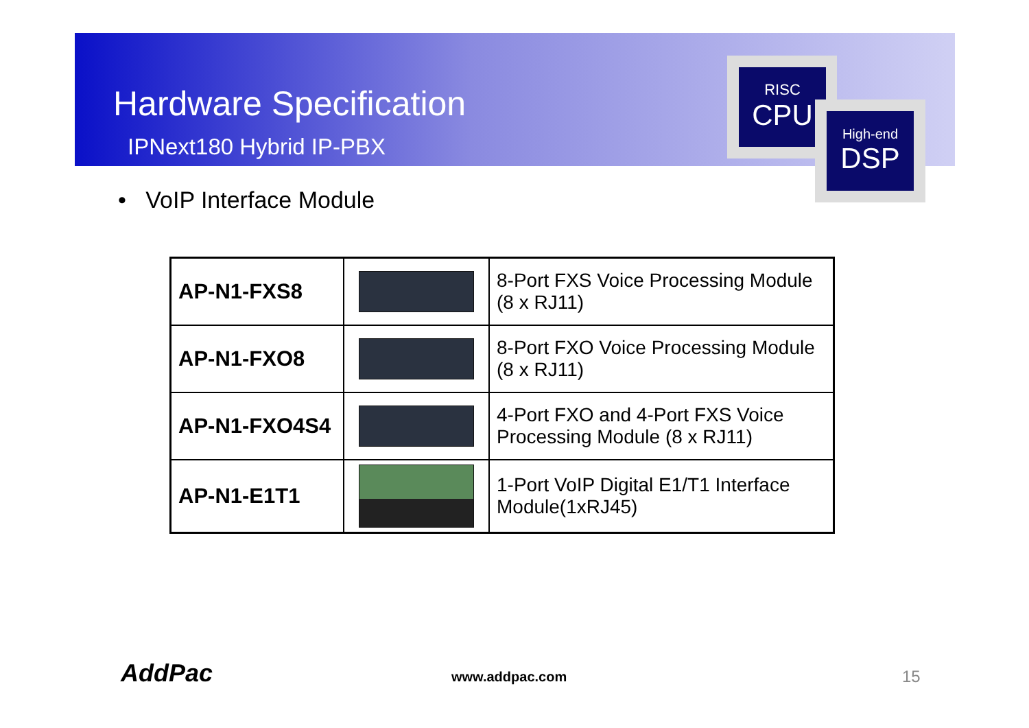Hardware Specification
IPNext180 Hybrid IP-PBX
RISC
CPU
High-end
DSP
• VoIP Interface Module
| AP-N1-FXS8 | | 8-Port FXS Voice Processing Module (8 x RJ11) |
| AP-N1-FXO8 | | 8-Port FXO Voice Processing Module (8 x RJ11) |
| AP-N1-FXO4S4 | | 4-Port FXO and 4-Port FXS Voice Processing Module (8 x RJ11) |
| AP-N1-E1T1 | | 1-Port VoIP Digital E1/T1 Interface Module(1xRJ45) |
AddPac www.addpac.com 15